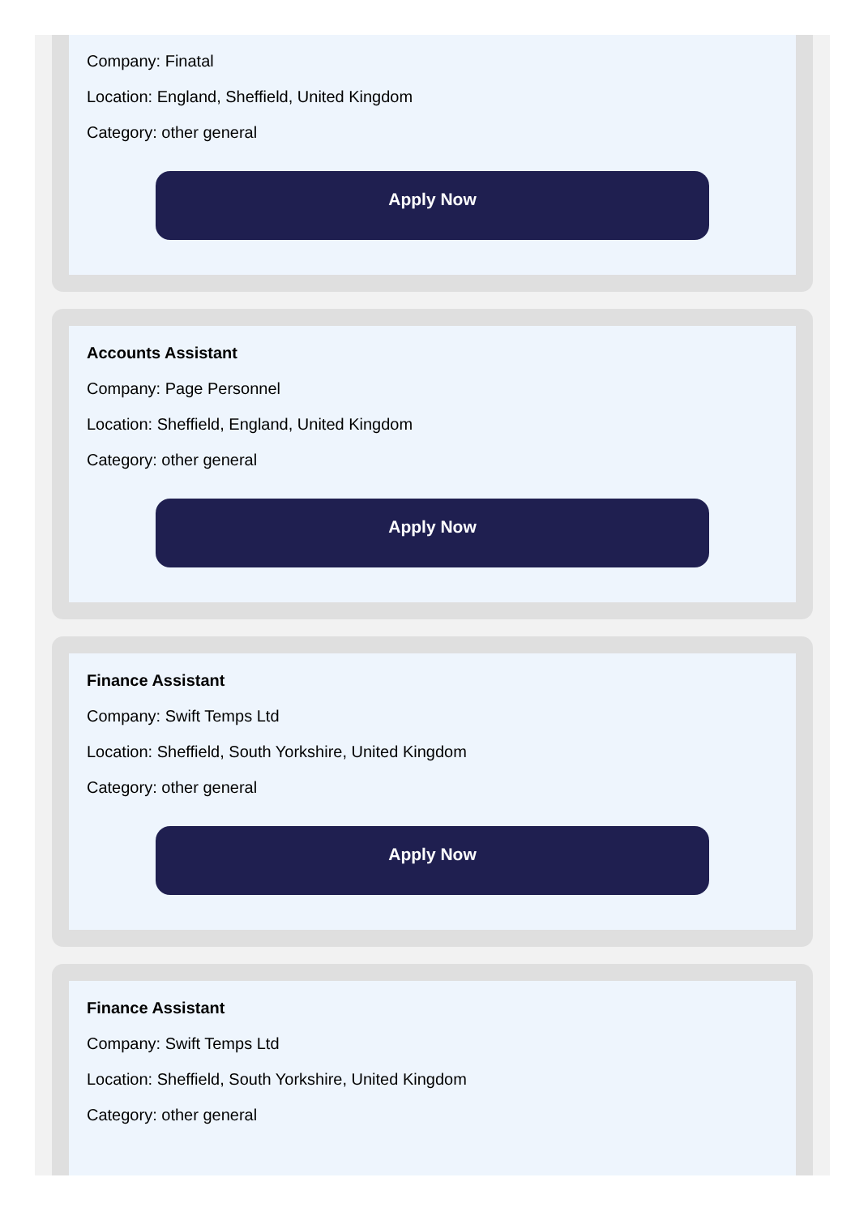Company: Finatal
Location: England, Sheffield, United Kingdom
Category: other general
Apply Now
Accounts Assistant
Company: Page Personnel
Location: Sheffield, England, United Kingdom
Category: other general
Apply Now
Finance Assistant
Company: Swift Temps Ltd
Location: Sheffield, South Yorkshire, United Kingdom
Category: other general
Apply Now
Finance Assistant
Company: Swift Temps Ltd
Location: Sheffield, South Yorkshire, United Kingdom
Category: other general